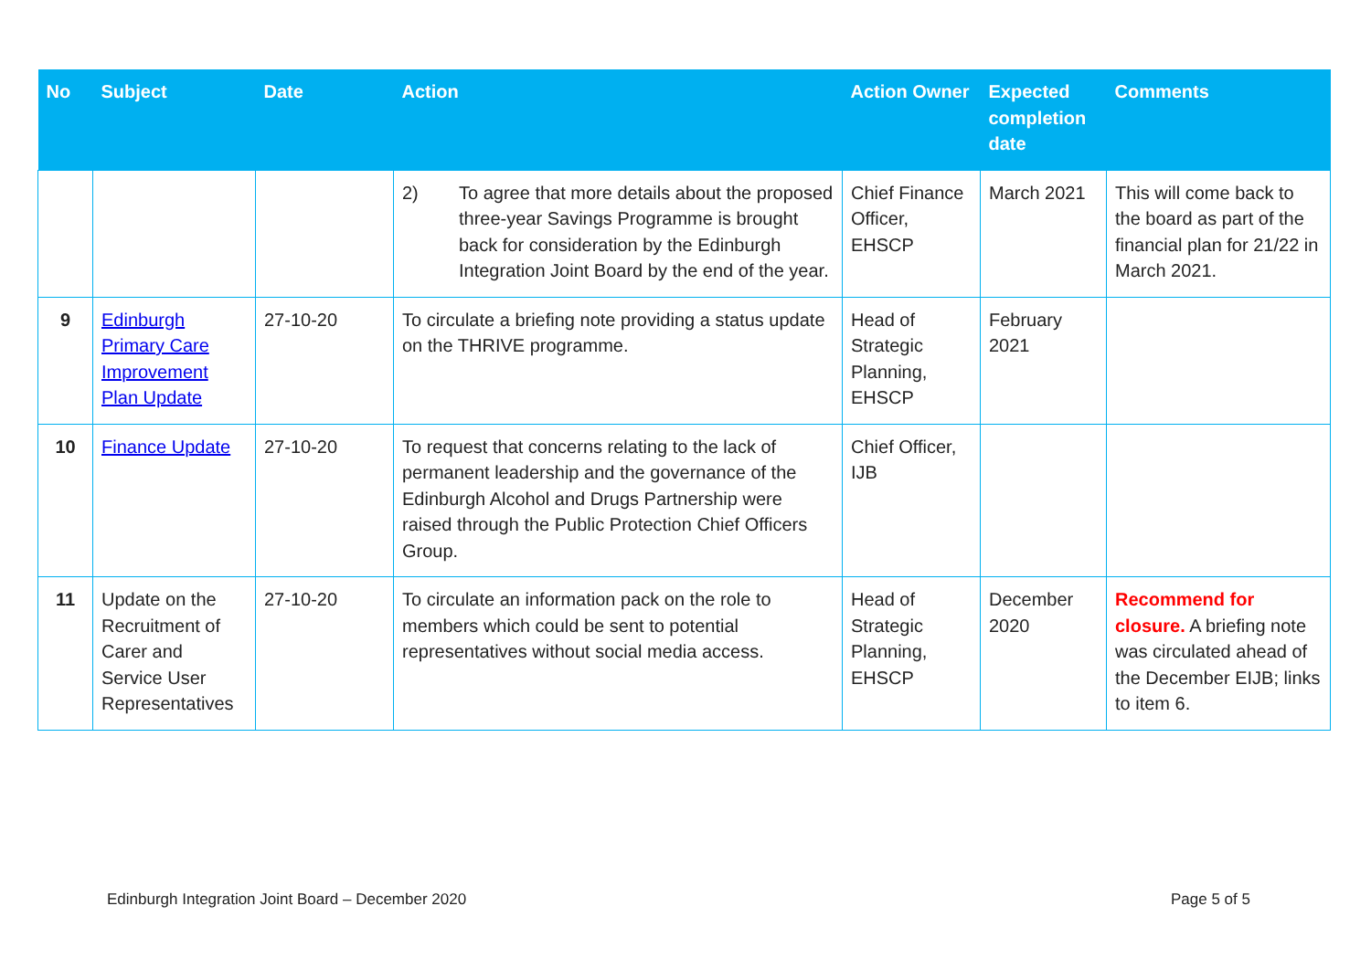| No | Subject | Date | Action | Action Owner | Expected completion date | Comments |
| --- | --- | --- | --- | --- | --- | --- |
| | | | 2) To agree that more details about the proposed three-year Savings Programme is brought back for consideration by the Edinburgh Integration Joint Board by the end of the year. | Chief Finance Officer, EHSCP | March 2021 | This will come back to the board as part of the financial plan for 21/22 in March 2021. |
| 9 | Edinburgh Primary Care Improvement Plan Update | 27-10-20 | To circulate a briefing note providing a status update on the THRIVE programme. | Head of Strategic Planning, EHSCP | February 2021 | |
| 10 | Finance Update | 27-10-20 | To request that concerns relating to the lack of permanent leadership and the governance of the Edinburgh Alcohol and Drugs Partnership were raised through the Public Protection Chief Officers Group. | Chief Officer, IJB | | |
| 11 | Update on the Recruitment of Carer and Service User Representatives | 27-10-20 | To circulate an information pack on the role to members which could be sent to potential representatives without social media access. | Head of Strategic Planning, EHSCP | December 2020 | Recommend for closure. A briefing note was circulated ahead of the December EIJB; links to item 6. |
Edinburgh Integration Joint Board – December 2020
Page 5 of 5